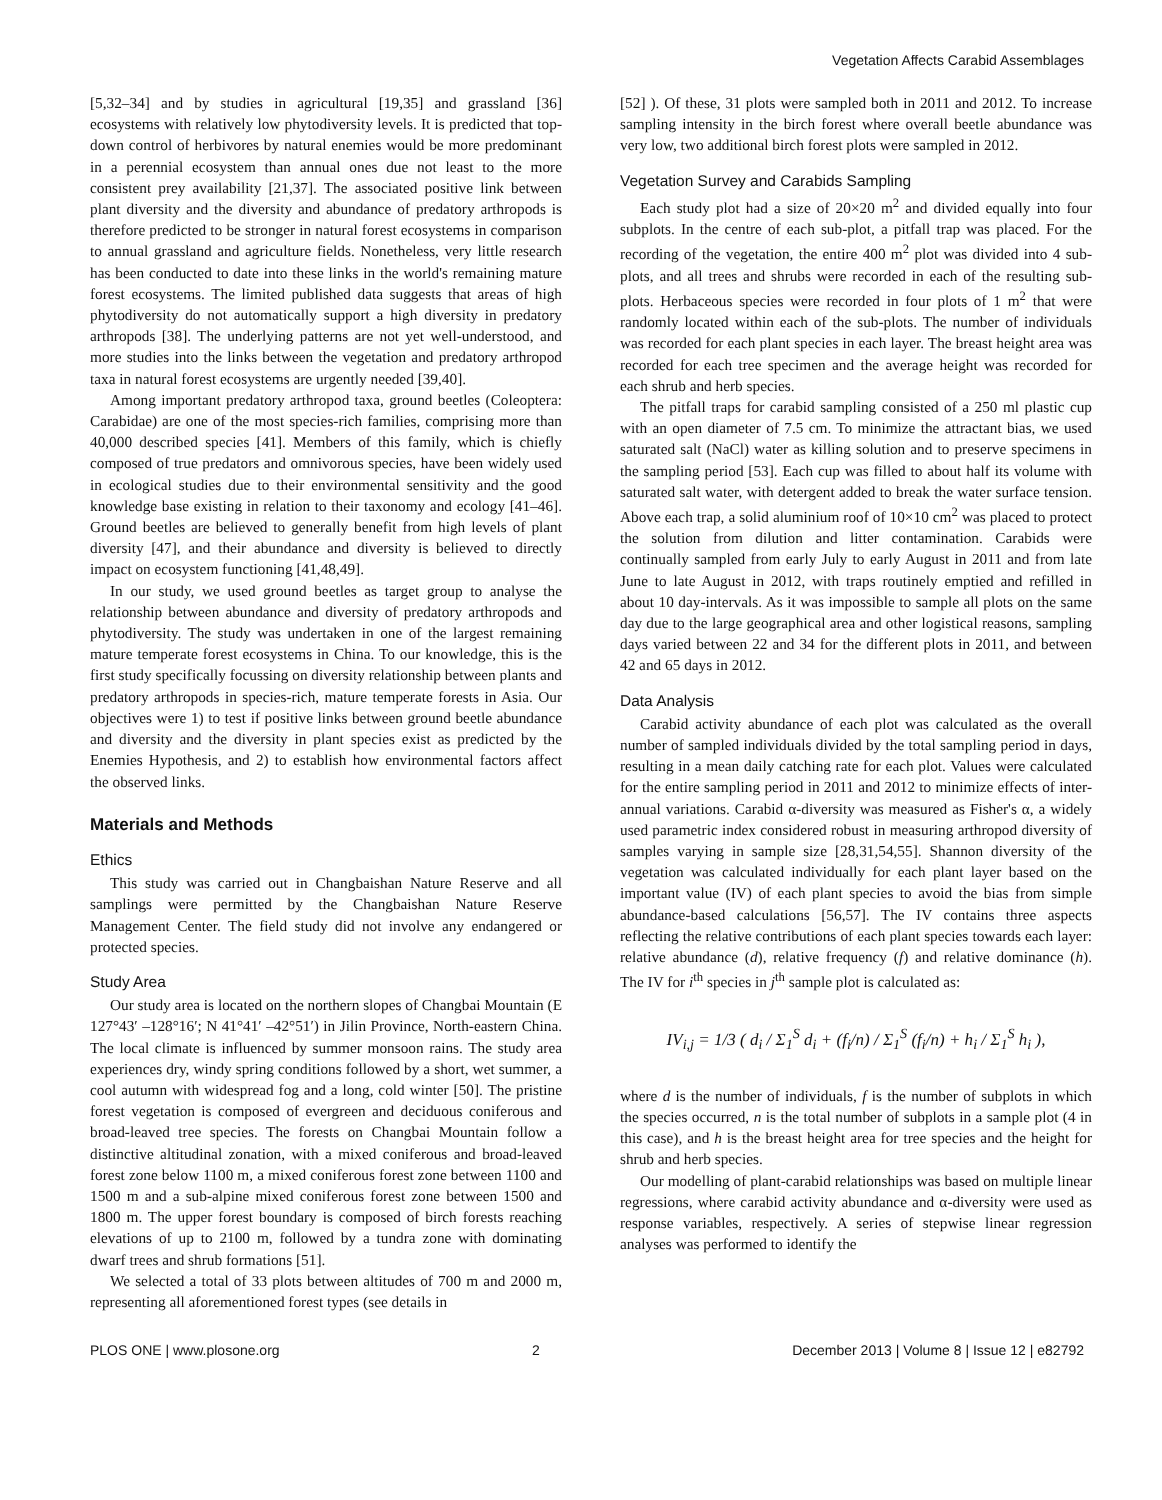Vegetation Affects Carabid Assemblages
[5,32–34] and by studies in agricultural [19,35] and grassland [36] ecosystems with relatively low phytodiversity levels. It is predicted that top-down control of herbivores by natural enemies would be more predominant in a perennial ecosystem than annual ones due not least to the more consistent prey availability [21,37]. The associated positive link between plant diversity and the diversity and abundance of predatory arthropods is therefore predicted to be stronger in natural forest ecosystems in comparison to annual grassland and agriculture fields. Nonetheless, very little research has been conducted to date into these links in the world's remaining mature forest ecosystems. The limited published data suggests that areas of high phytodiversity do not automatically support a high diversity in predatory arthropods [38]. The underlying patterns are not yet well-understood, and more studies into the links between the vegetation and predatory arthropod taxa in natural forest ecosystems are urgently needed [39,40].
Among important predatory arthropod taxa, ground beetles (Coleoptera: Carabidae) are one of the most species-rich families, comprising more than 40,000 described species [41]. Members of this family, which is chiefly composed of true predators and omnivorous species, have been widely used in ecological studies due to their environmental sensitivity and the good knowledge base existing in relation to their taxonomy and ecology [41–46]. Ground beetles are believed to generally benefit from high levels of plant diversity [47], and their abundance and diversity is believed to directly impact on ecosystem functioning [41,48,49].
In our study, we used ground beetles as target group to analyse the relationship between abundance and diversity of predatory arthropods and phytodiversity. The study was undertaken in one of the largest remaining mature temperate forest ecosystems in China. To our knowledge, this is the first study specifically focussing on diversity relationship between plants and predatory arthropods in species-rich, mature temperate forests in Asia. Our objectives were 1) to test if positive links between ground beetle abundance and diversity and the diversity in plant species exist as predicted by the Enemies Hypothesis, and 2) to establish how environmental factors affect the observed links.
Materials and Methods
Ethics
This study was carried out in Changbaishan Nature Reserve and all samplings were permitted by the Changbaishan Nature Reserve Management Center. The field study did not involve any endangered or protected species.
Study Area
Our study area is located on the northern slopes of Changbai Mountain (E 127°43′ –128°16′; N 41°41′ –42°51′) in Jilin Province, North-eastern China. The local climate is influenced by summer monsoon rains. The study area experiences dry, windy spring conditions followed by a short, wet summer, a cool autumn with widespread fog and a long, cold winter [50]. The pristine forest vegetation is composed of evergreen and deciduous coniferous and broad-leaved tree species. The forests on Changbai Mountain follow a distinctive altitudinal zonation, with a mixed coniferous and broad-leaved forest zone below 1100 m, a mixed coniferous forest zone between 1100 and 1500 m and a sub-alpine mixed coniferous forest zone between 1500 and 1800 m. The upper forest boundary is composed of birch forests reaching elevations of up to 2100 m, followed by a tundra zone with dominating dwarf trees and shrub formations [51].
We selected a total of 33 plots between altitudes of 700 m and 2000 m, representing all aforementioned forest types (see details in
[52] ). Of these, 31 plots were sampled both in 2011 and 2012. To increase sampling intensity in the birch forest where overall beetle abundance was very low, two additional birch forest plots were sampled in 2012.
Vegetation Survey and Carabids Sampling
Each study plot had a size of 20×20 m<sup>2</sup> and divided equally into four subplots. In the centre of each sub-plot, a pitfall trap was placed. For the recording of the vegetation, the entire 400 m<sup>2</sup> plot was divided into 4 sub-plots, and all trees and shrubs were recorded in each of the resulting sub-plots. Herbaceous species were recorded in four plots of 1 m<sup>2</sup> that were randomly located within each of the sub-plots. The number of individuals was recorded for each plant species in each layer. The breast height area was recorded for each tree specimen and the average height was recorded for each shrub and herb species.
The pitfall traps for carabid sampling consisted of a 250 ml plastic cup with an open diameter of 7.5 cm. To minimize the attractant bias, we used saturated salt (NaCl) water as killing solution and to preserve specimens in the sampling period [53]. Each cup was filled to about half its volume with saturated salt water, with detergent added to break the water surface tension. Above each trap, a solid aluminium roof of 10×10 cm<sup>2</sup> was placed to protect the solution from dilution and litter contamination. Carabids were continually sampled from early July to early August in 2011 and from late June to late August in 2012, with traps routinely emptied and refilled in about 10 day-intervals. As it was impossible to sample all plots on the same day due to the large geographical area and other logistical reasons, sampling days varied between 22 and 34 for the different plots in 2011, and between 42 and 65 days in 2012.
Data Analysis
Carabid activity abundance of each plot was calculated as the overall number of sampled individuals divided by the total sampling period in days, resulting in a mean daily catching rate for each plot. Values were calculated for the entire sampling period in 2011 and 2012 to minimize effects of inter-annual variations. Carabid α-diversity was measured as Fisher's α, a widely used parametric index considered robust in measuring arthropod diversity of samples varying in sample size [28,31,54,55]. Shannon diversity of the vegetation was calculated individually for each plant layer based on the important value (IV) of each plant species to avoid the bias from simple abundance-based calculations [56,57]. The IV contains three aspects reflecting the relative contributions of each plant species towards each layer: relative abundance (d), relative frequency (f) and relative dominance (h). The IV for i<sup>th</sup> species in j<sup>th</sup> sample plot is calculated as:
IV<sub>i,j</sub> = 1/3 ( d<sub>i</sub> / Σ<sub>1</sub><sup>S</sup> d<sub>i</sub> + (f<sub>i</sub>/n) / Σ<sub>1</sub><sup>S</sup> (f<sub>i</sub>/n) + h<sub>i</sub> / Σ<sub>1</sub><sup>S</sup> h<sub>i</sub> ),
where d is the number of individuals, f is the number of subplots in which the species occurred, n is the total number of subplots in a sample plot (4 in this case), and h is the breast height area for tree species and the height for shrub and herb species.
Our modelling of plant-carabid relationships was based on multiple linear regressions, where carabid activity abundance and α-diversity were used as response variables, respectively. A series of stepwise linear regression analyses was performed to identify the
PLOS ONE | www.plosone.org 2 December 2013 | Volume 8 | Issue 12 | e82792